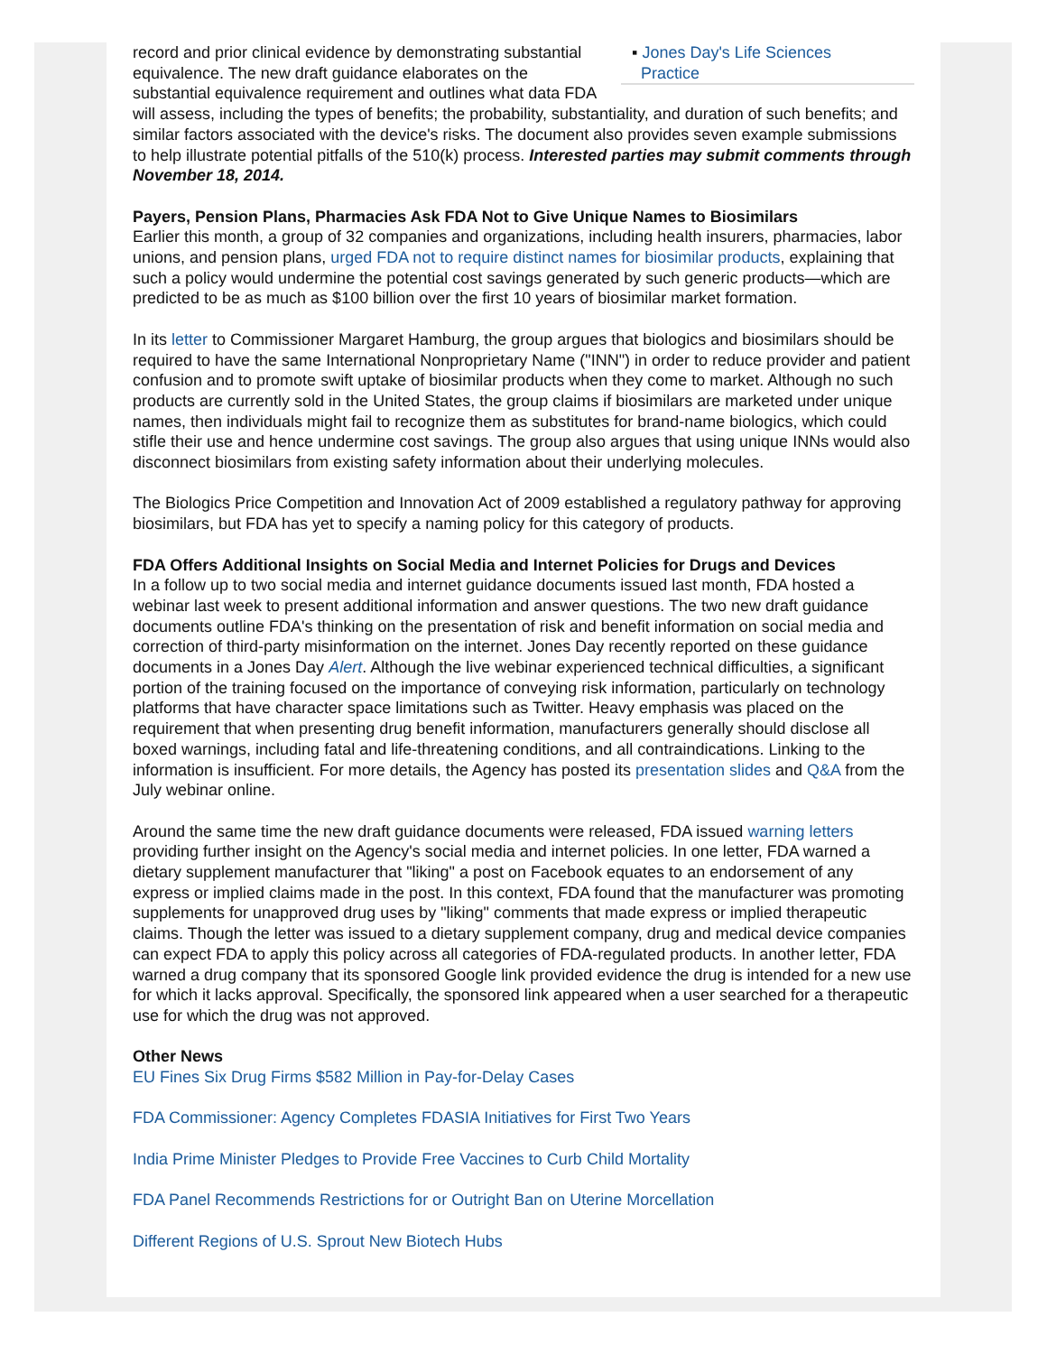▪ Jones Day's Life Sciences
Practice
record and prior clinical evidence by demonstrating substantial equivalence. The new draft guidance elaborates on the substantial equivalence requirement and outlines what data FDA will assess, including the types of benefits; the probability, substantiality, and duration of such benefits; and similar factors associated with the device's risks. The document also provides seven example submissions to help illustrate potential pitfalls of the 510(k) process. Interested parties may submit comments through November 18, 2014.
Payers, Pension Plans, Pharmacies Ask FDA Not to Give Unique Names to Biosimilars
Earlier this month, a group of 32 companies and organizations, including health insurers, pharmacies, labor unions, and pension plans, urged FDA not to require distinct names for biosimilar products, explaining that such a policy would undermine the potential cost savings generated by such generic products—which are predicted to be as much as $100 billion over the first 10 years of biosimilar market formation.
In its letter to Commissioner Margaret Hamburg, the group argues that biologics and biosimilars should be required to have the same International Nonproprietary Name ("INN") in order to reduce provider and patient confusion and to promote swift uptake of biosimilar products when they come to market. Although no such products are currently sold in the United States, the group claims if biosimilars are marketed under unique names, then individuals might fail to recognize them as substitutes for brand-name biologics, which could stifle their use and hence undermine cost savings. The group also argues that using unique INNs would also disconnect biosimilars from existing safety information about their underlying molecules.
The Biologics Price Competition and Innovation Act of 2009 established a regulatory pathway for approving biosimilars, but FDA has yet to specify a naming policy for this category of products.
FDA Offers Additional Insights on Social Media and Internet Policies for Drugs and Devices
In a follow up to two social media and internet guidance documents issued last month, FDA hosted a webinar last week to present additional information and answer questions. The two new draft guidance documents outline FDA's thinking on the presentation of risk and benefit information on social media and correction of third-party misinformation on the internet. Jones Day recently reported on these guidance documents in a Jones Day Alert. Although the live webinar experienced technical difficulties, a significant portion of the training focused on the importance of conveying risk information, particularly on technology platforms that have character space limitations such as Twitter. Heavy emphasis was placed on the requirement that when presenting drug benefit information, manufacturers generally should disclose all boxed warnings, including fatal and life-threatening conditions, and all contraindications. Linking to the information is insufficient. For more details, the Agency has posted its presentation slides and Q&A from the July webinar online.
Around the same time the new draft guidance documents were released, FDA issued warning letters providing further insight on the Agency's social media and internet policies. In one letter, FDA warned a dietary supplement manufacturer that "liking" a post on Facebook equates to an endorsement of any express or implied claims made in the post. In this context, FDA found that the manufacturer was promoting supplements for unapproved drug uses by "liking" comments that made express or implied therapeutic claims. Though the letter was issued to a dietary supplement company, drug and medical device companies can expect FDA to apply this policy across all categories of FDA-regulated products. In another letter, FDA warned a drug company that its sponsored Google link provided evidence the drug is intended for a new use for which it lacks approval. Specifically, the sponsored link appeared when a user searched for a therapeutic use for which the drug was not approved.
Other News
EU Fines Six Drug Firms $582 Million in Pay-for-Delay Cases
FDA Commissioner: Agency Completes FDASIA Initiatives for First Two Years
India Prime Minister Pledges to Provide Free Vaccines to Curb Child Mortality
FDA Panel Recommends Restrictions for or Outright Ban on Uterine Morcellation
Different Regions of U.S. Sprout New Biotech Hubs